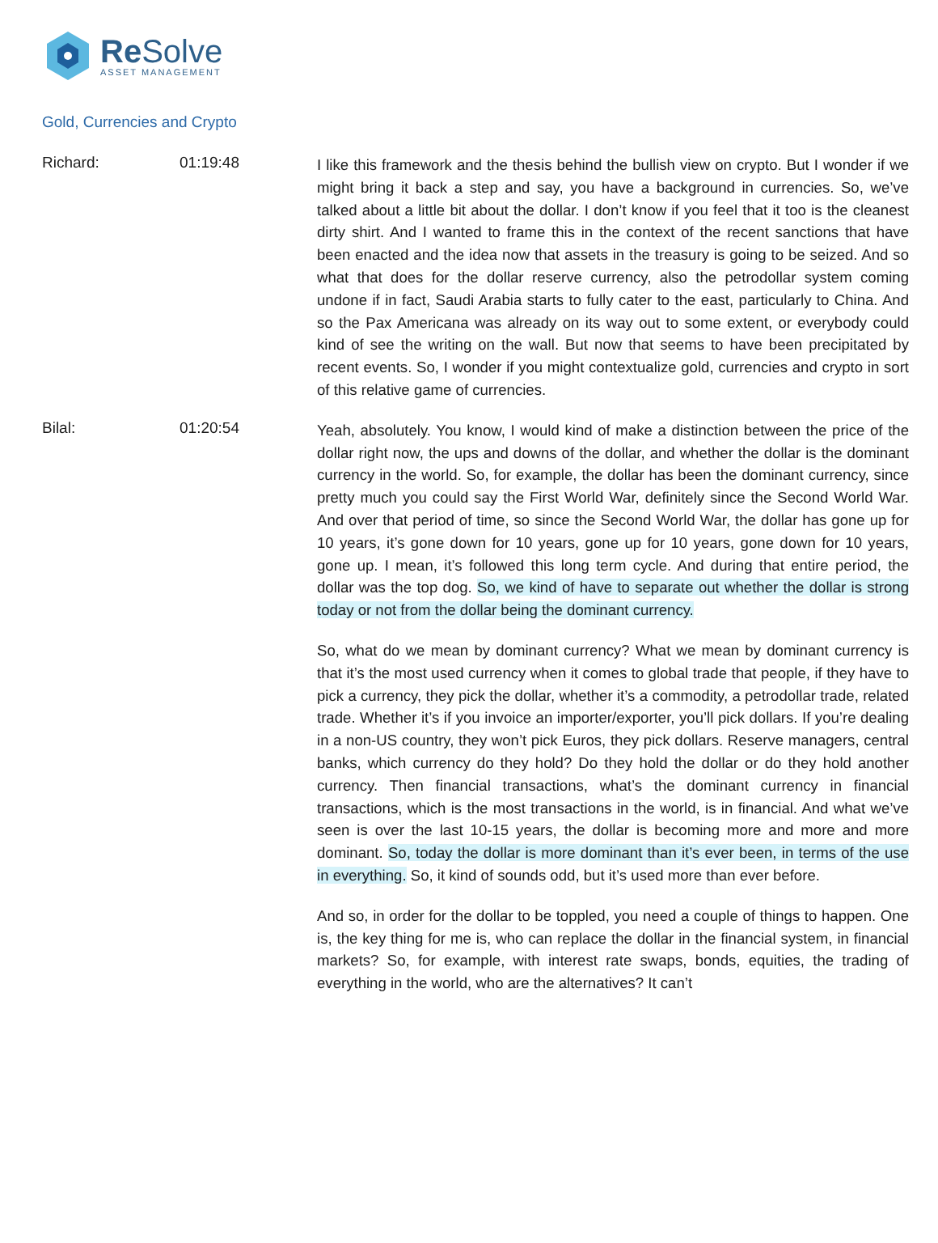Re Solve
ASSET MANAGEMENT
Gold, Currencies and Crypto
Richard: 01:19:48
I like this framework and the thesis behind the bullish view on crypto. But I wonder if we might bring it back a step and say, you have a background in currencies. So, we’ve talked about a little bit about the dollar. I don’t know if you feel that it too is the cleanest dirty shirt. And I wanted to frame this in the context of the recent sanctions that have been enacted and the idea now that assets in the treasury is going to be seized. And so what that does for the dollar reserve currency, also the petrodollar system coming undone if in fact, Saudi Arabia starts to fully cater to the east, particularly to China. And so the Pax Americana was already on its way out to some extent, or everybody could kind of see the writing on the wall. But now that seems to have been precipitated by recent events. So, I wonder if you might contextualize gold, currencies and crypto in sort of this relative game of currencies.
Bilal: 01:20:54
Yeah, absolutely. You know, I would kind of make a distinction between the price of the dollar right now, the ups and downs of the dollar, and whether the dollar is the dominant currency in the world. So, for example, the dollar has been the dominant currency, since pretty much you could say the First World War, definitely since the Second World War. And over that period of time, so since the Second World War, the dollar has gone up for 10 years, it’s gone down for 10 years, gone up for 10 years, gone down for 10 years, gone up. I mean, it’s followed this long term cycle. And during that entire period, the dollar was the top dog. So, we kind of have to separate out whether the dollar is strong today or not from the dollar being the dominant currency.
So, what do we mean by dominant currency? What we mean by dominant currency is that it’s the most used currency when it comes to global trade that people, if they have to pick a currency, they pick the dollar, whether it’s a commodity, a petrodollar trade, related trade. Whether it’s if you invoice an importer/exporter, you’ll pick dollars. If you’re dealing in a non-US country, they won’t pick Euros, they pick dollars. Reserve managers, central banks, which currency do they hold? Do they hold the dollar or do they hold another currency. Then financial transactions, what’s the dominant currency in financial transactions, which is the most transactions in the world, is in financial. And what we’ve seen is over the last 10-15 years, the dollar is becoming more and more and more dominant. So, today the dollar is more dominant than it’s ever been, in terms of the use in everything. So, it kind of sounds odd, but it’s used more than ever before.
And so, in order for the dollar to be toppled, you need a couple of things to happen. One is, the key thing for me is, who can replace the dollar in the financial system, in financial markets? So, for example, with interest rate swaps, bonds, equities, the trading of everything in the world, who are the alternatives? It can’t